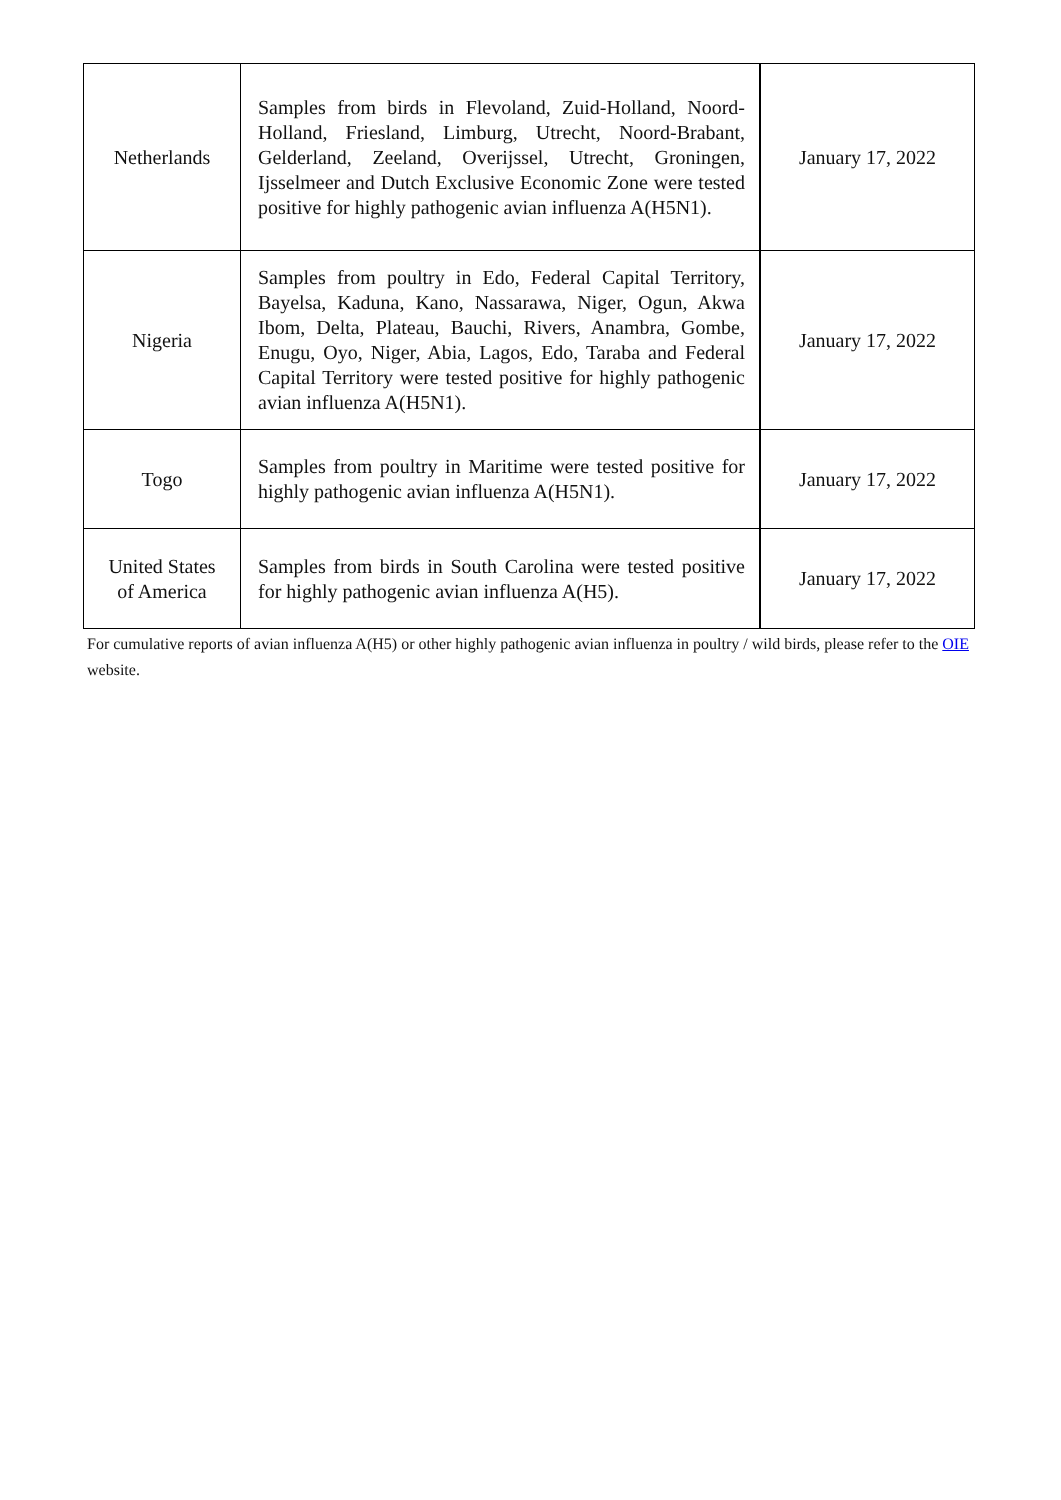| Netherlands | Samples from birds in Flevoland, Zuid-Holland, Noord-Holland, Friesland, Limburg, Utrecht, Noord-Brabant, Gelderland, Zeeland, Overijssel, Utrecht, Groningen, Ijsselmeer and Dutch Exclusive Economic Zone were tested positive for highly pathogenic avian influenza A(H5N1). | January 17, 2022 |
| Nigeria | Samples from poultry in Edo, Federal Capital Territory, Bayelsa, Kaduna, Kano, Nassarawa, Niger, Ogun, Akwa Ibom, Delta, Plateau, Bauchi, Rivers, Anambra, Gombe, Enugu, Oyo, Niger, Abia, Lagos, Edo, Taraba and Federal Capital Territory were tested positive for highly pathogenic avian influenza A(H5N1). | January 17, 2022 |
| Togo | Samples from poultry in Maritime were tested positive for highly pathogenic avian influenza A(H5N1). | January 17, 2022 |
| United States of America | Samples from birds in South Carolina were tested positive for highly pathogenic avian influenza A(H5). | January 17, 2022 |
For cumulative reports of avian influenza A(H5) or other highly pathogenic avian influenza in poultry / wild birds, please refer to the OIE website.